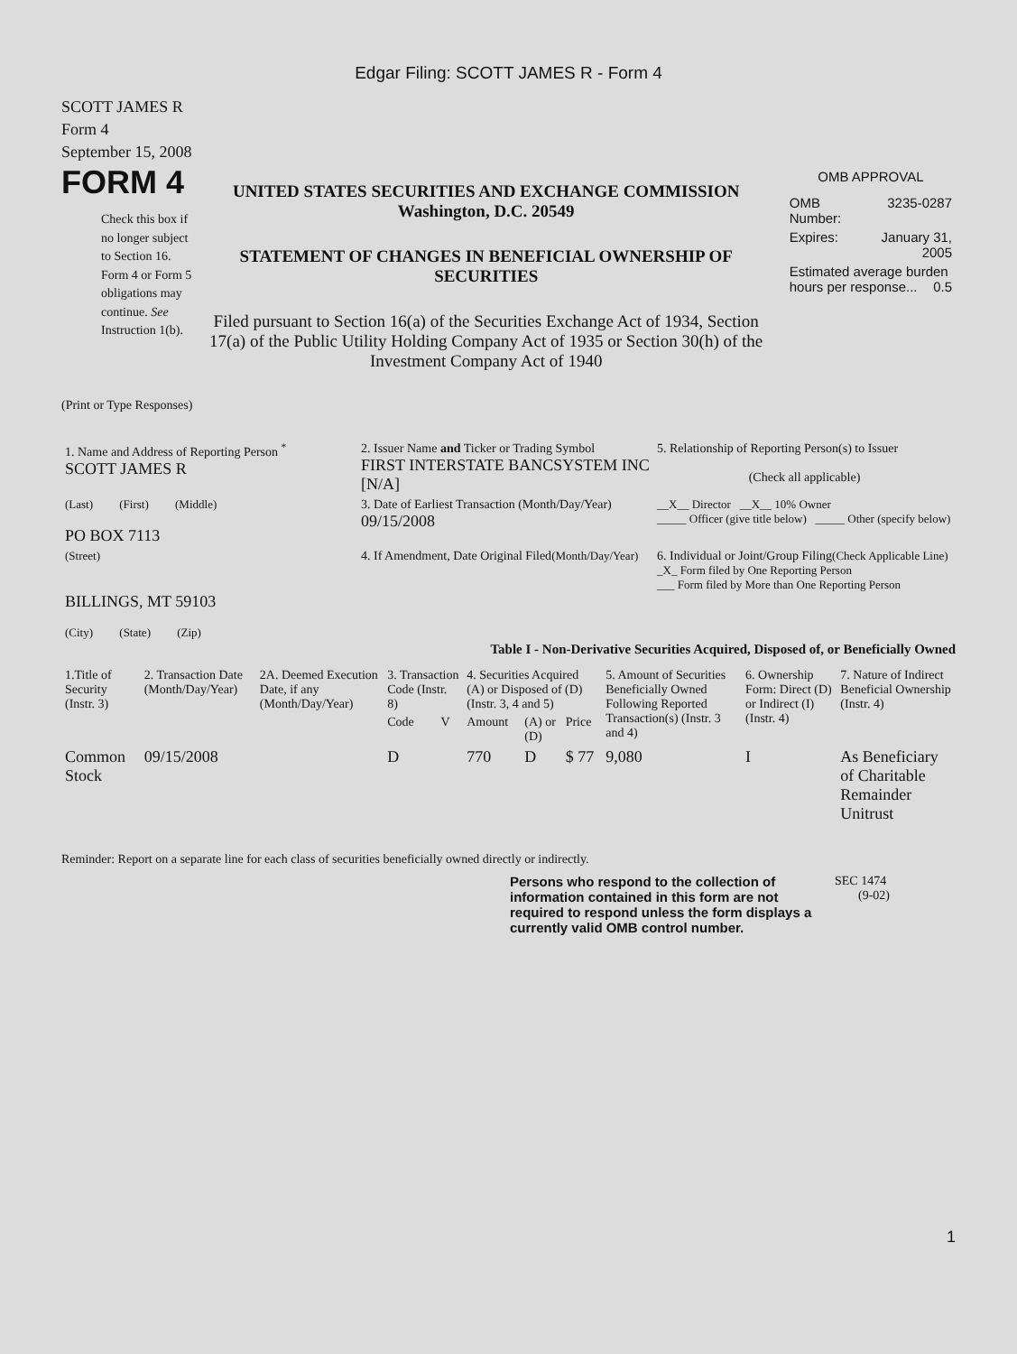Edgar Filing: SCOTT JAMES R - Form 4
SCOTT JAMES R
Form 4
September 15, 2008
FORM 4
Check this box if no longer subject to Section 16. Form 4 or Form 5 obligations may continue. See Instruction 1(b).
UNITED STATES SECURITIES AND EXCHANGE COMMISSION
Washington, D.C. 20549
STATEMENT OF CHANGES IN BENEFICIAL OWNERSHIP OF SECURITIES
Filed pursuant to Section 16(a) of the Securities Exchange Act of 1934, Section 17(a) of the Public Utility Holding Company Act of 1935 or Section 30(h) of the Investment Company Act of 1940
OMB APPROVAL
| OMB Number: | 3235-0287 |
| Expires: | January 31, 2005 |
| Estimated average burden hours per response... 0.5 | |
(Print or Type Responses)
| 1. Name and Address of Reporting Person <sup>*</sup> SCOTT JAMES R | 2. Issuer Name and Ticker or Trading Symbol FIRST INTERSTATE BANCSYSTEM INC [N/A] | 5. Relationship of Reporting Person(s) to Issuer (Check all applicable) |
| (Last) (First) (Middle) PO BOX 7113 | 3. Date of Earliest Transaction (Month/Day/Year) 09/15/2008 | __X__ Director __X__ 10% Owner _____ Officer (give title below) _____ Other (specify below) |
| (Street) BILLINGS, MT 59103 (City) (State) (Zip) | 4. If Amendment, Date Original Filed (Month/Day/Year) | 6. Individual or Joint/Group Filing (Check Applicable Line) _X_ Form filed by One Reporting Person ___ Form filed by More than One Reporting Person |
Table I - Non-Derivative Securities Acquired, Disposed of, or Beneficially Owned
| 1.Title of Security (Instr. 3) | 2. Transaction Date (Month/Day/Year) | 2A. Deemed Execution Date, if any (Month/Day/Year) | 3. Transaction Code (Instr. 8) | | 4. Securities Acquired (A) or Disposed of (D) (Instr. 3, 4 and 5) | | | 5. Amount of Securities Beneficially Owned Following Reported Transaction(s) (Instr. 3 and 4) | 6. Ownership Form: Direct (D) or Indirect (I) (Instr. 4) | 7. Nature of Indirect Beneficial Ownership (Instr. 4) |
| --- | --- | --- | --- | --- | --- | --- | --- | --- | --- | --- |
| | | | Code | V | Amount | (A) or (D) | Price | | | |
| Common Stock | 09/15/2008 | | D | | 770 | D | $ 77 | 9,080 | I | As Beneficiary of Charitable Remainder Unitrust |
Reminder: Report on a separate line for each class of securities beneficially owned directly or indirectly.
Persons who respond to the collection of information contained in this form are not required to respond unless the form displays a currently valid OMB control number.
SEC 1474
(9-02)
1